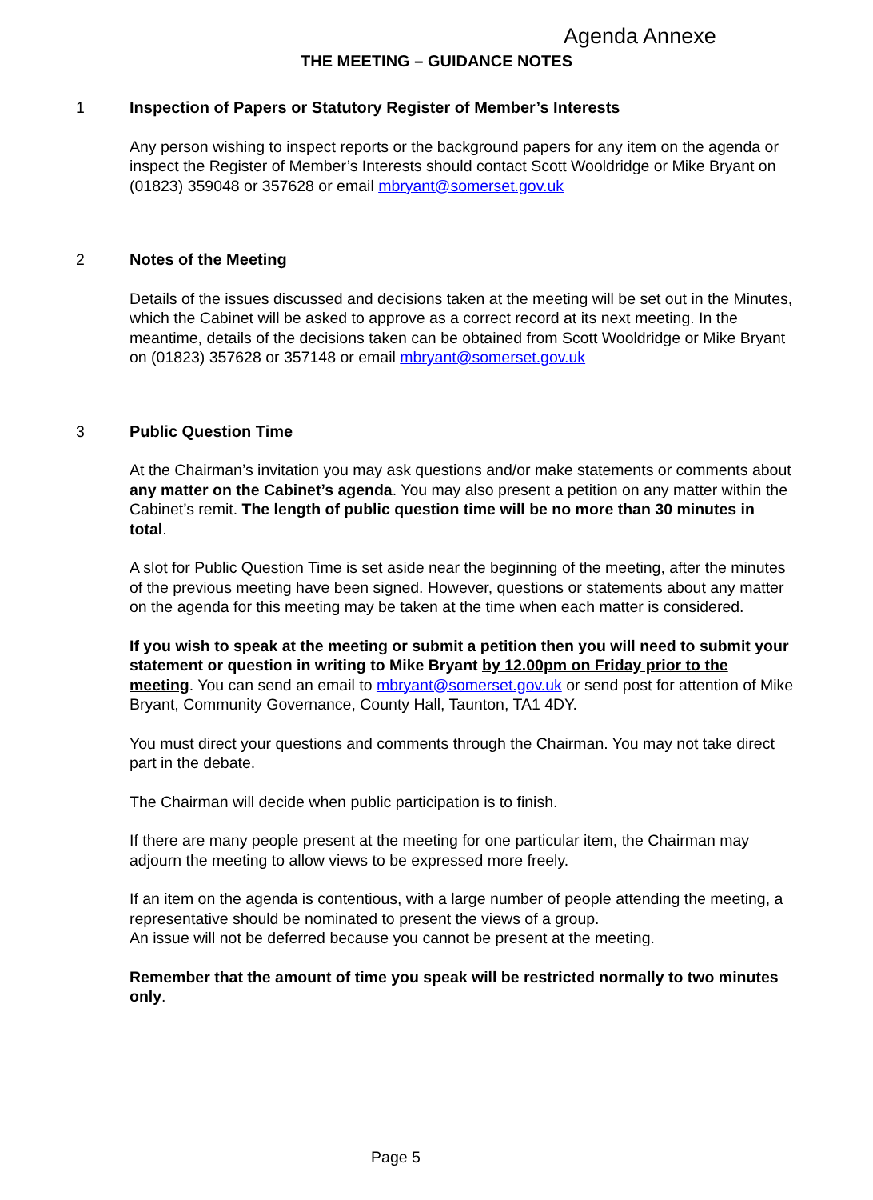Agenda Annexe
THE MEETING – GUIDANCE NOTES
1 Inspection of Papers or Statutory Register of Member’s Interests
Any person wishing to inspect reports or the background papers for any item on the agenda or inspect the Register of Member’s Interests should contact Scott Wooldridge or Mike Bryant on (01823) 359048 or 357628 or email mbryant@somerset.gov.uk
2 Notes of the Meeting
Details of the issues discussed and decisions taken at the meeting will be set out in the Minutes, which the Cabinet will be asked to approve as a correct record at its next meeting. In the meantime, details of the decisions taken can be obtained from Scott Wooldridge or Mike Bryant on (01823) 357628 or 357148 or email mbryant@somerset.gov.uk
3 Public Question Time
At the Chairman’s invitation you may ask questions and/or make statements or comments about any matter on the Cabinet’s agenda. You may also present a petition on any matter within the Cabinet’s remit. The length of public question time will be no more than 30 minutes in total.
A slot for Public Question Time is set aside near the beginning of the meeting, after the minutes of the previous meeting have been signed. However, questions or statements about any matter on the agenda for this meeting may be taken at the time when each matter is considered.
If you wish to speak at the meeting or submit a petition then you will need to submit your statement or question in writing to Mike Bryant by 12.00pm on Friday prior to the meeting. You can send an email to mbryant@somerset.gov.uk or send post for attention of Mike Bryant, Community Governance, County Hall, Taunton, TA1 4DY.
You must direct your questions and comments through the Chairman. You may not take direct part in the debate.
The Chairman will decide when public participation is to finish.
If there are many people present at the meeting for one particular item, the Chairman may adjourn the meeting to allow views to be expressed more freely.
If an item on the agenda is contentious, with a large number of people attending the meeting, a representative should be nominated to present the views of a group.
An issue will not be deferred because you cannot be present at the meeting.
Remember that the amount of time you speak will be restricted normally to two minutes only.
Page 5